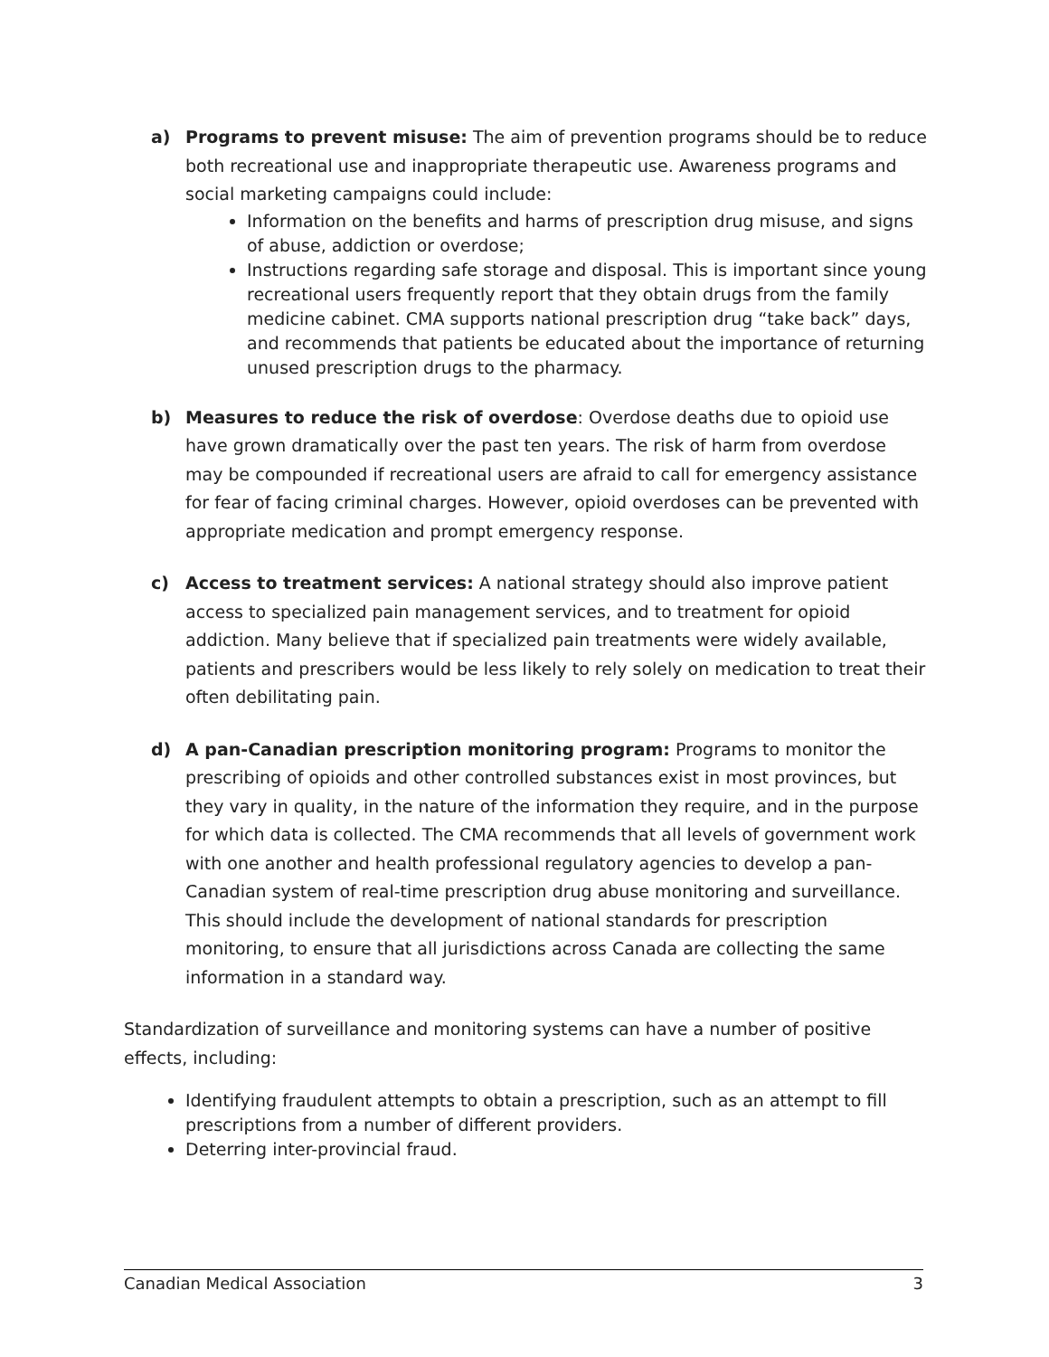a) Programs to prevent misuse: The aim of prevention programs should be to reduce both recreational use and inappropriate therapeutic use. Awareness programs and social marketing campaigns could include:
Information on the benefits and harms of prescription drug misuse, and signs of abuse, addiction or overdose;
Instructions regarding safe storage and disposal. This is important since young recreational users frequently report that they obtain drugs from the family medicine cabinet. CMA supports national prescription drug “take back” days, and recommends that patients be educated about the importance of returning unused prescription drugs to the pharmacy.
b) Measures to reduce the risk of overdose: Overdose deaths due to opioid use have grown dramatically over the past ten years. The risk of harm from overdose may be compounded if recreational users are afraid to call for emergency assistance for fear of facing criminal charges. However, opioid overdoses can be prevented with appropriate medication and prompt emergency response.
c) Access to treatment services: A national strategy should also improve patient access to specialized pain management services, and to treatment for opioid addiction. Many believe that if specialized pain treatments were widely available, patients and prescribers would be less likely to rely solely on medication to treat their often debilitating pain.
d) A pan-Canadian prescription monitoring program: Programs to monitor the prescribing of opioids and other controlled substances exist in most provinces, but they vary in quality, in the nature of the information they require, and in the purpose for which data is collected. The CMA recommends that all levels of government work with one another and health professional regulatory agencies to develop a pan-Canadian system of real-time prescription drug abuse monitoring and surveillance. This should include the development of national standards for prescription monitoring, to ensure that all jurisdictions across Canada are collecting the same information in a standard way.
Standardization of surveillance and monitoring systems can have a number of positive effects, including:
Identifying fraudulent attempts to obtain a prescription, such as an attempt to fill prescriptions from a number of different providers.
Deterring inter-provincial fraud.
Canadian Medical Association 3